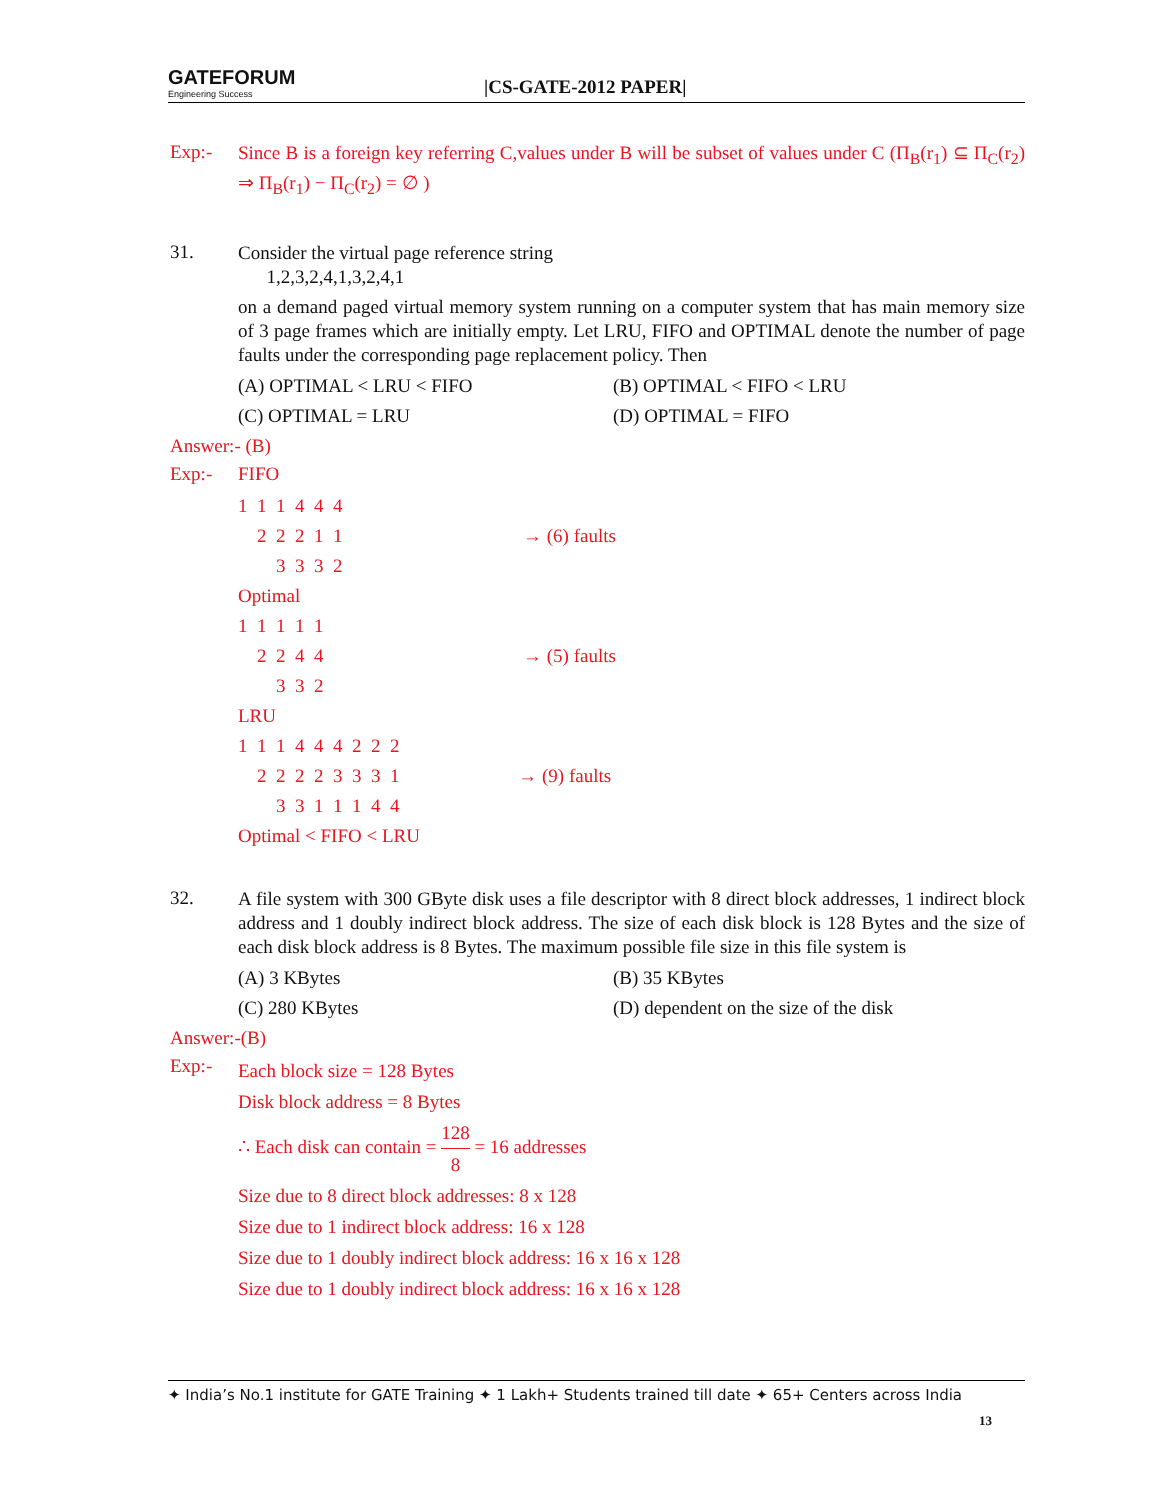GATEFORUM
Engineering Success
|CS-GATE-2012 PAPER|
Exp:-
Since B is a foreign key referring C,values under B will be subset of values under C (Π<sub>B</sub>(r<sub>1</sub>) ⊆ Π<sub>C</sub>(r<sub>2</sub>) ⇒ Π<sub>B</sub>(r<sub>1</sub>) − Π<sub>C</sub>(r<sub>2</sub>) = ∅ )
31.
Consider the virtual page reference string
1,2,3,2,4,1,3,2,4,1
on a demand paged virtual memory system running on a computer system that has main memory size of 3 page frames which are initially empty. Let LRU, FIFO and OPTIMAL denote the number of page faults under the corresponding page replacement policy. Then
(A) OPTIMAL < LRU < FIFO
(B) OPTIMAL < FIFO < LRU
(C) OPTIMAL = LRU
(D) OPTIMAL = FIFO
Answer:- (B)
Exp:- FIFO
1  1  1  4  4  4
    2  2  2  1  1                                      → (6) faults
        3  3  3  2
Optimal
1  1  1  1  1
    2  2  4  4                                          → (5) faults
        3  3  2
LRU
1  1  1  4  4  4  2  2  2
    2  2  2  2  3  3  3  1                         → (9) faults
        3  3  1  1  1  4  4
Optimal < FIFO < LRU
32.
A file system with 300 GByte disk uses a file descriptor with 8 direct block addresses, 1 indirect block address and 1 doubly indirect block address. The size of each disk block is 128 Bytes and the size of each disk block address is 8 Bytes. The maximum possible file size in this file system is
(A) 3 KBytes
(B) 35 KBytes
(C) 280 KBytes
(D) dependent on the size of the disk
Answer:-(B)
Exp:-
Each block size = 128 Bytes
Disk block address = 8 Bytes
∴ Each disk can contain = 128 8 = 16 addresses
Size due to 8 direct block addresses: 8 x 128
Size due to 1 indirect block address: 16 x 128
Size due to 1 doubly indirect block address: 16 x 16 x 128
Size due to 1 doubly indirect block address: 16 x 16 x 128
✦ India’s No.1 institute for GATE Training ✦ 1 Lakh+ Students trained till date ✦ 65+ Centers across India
13